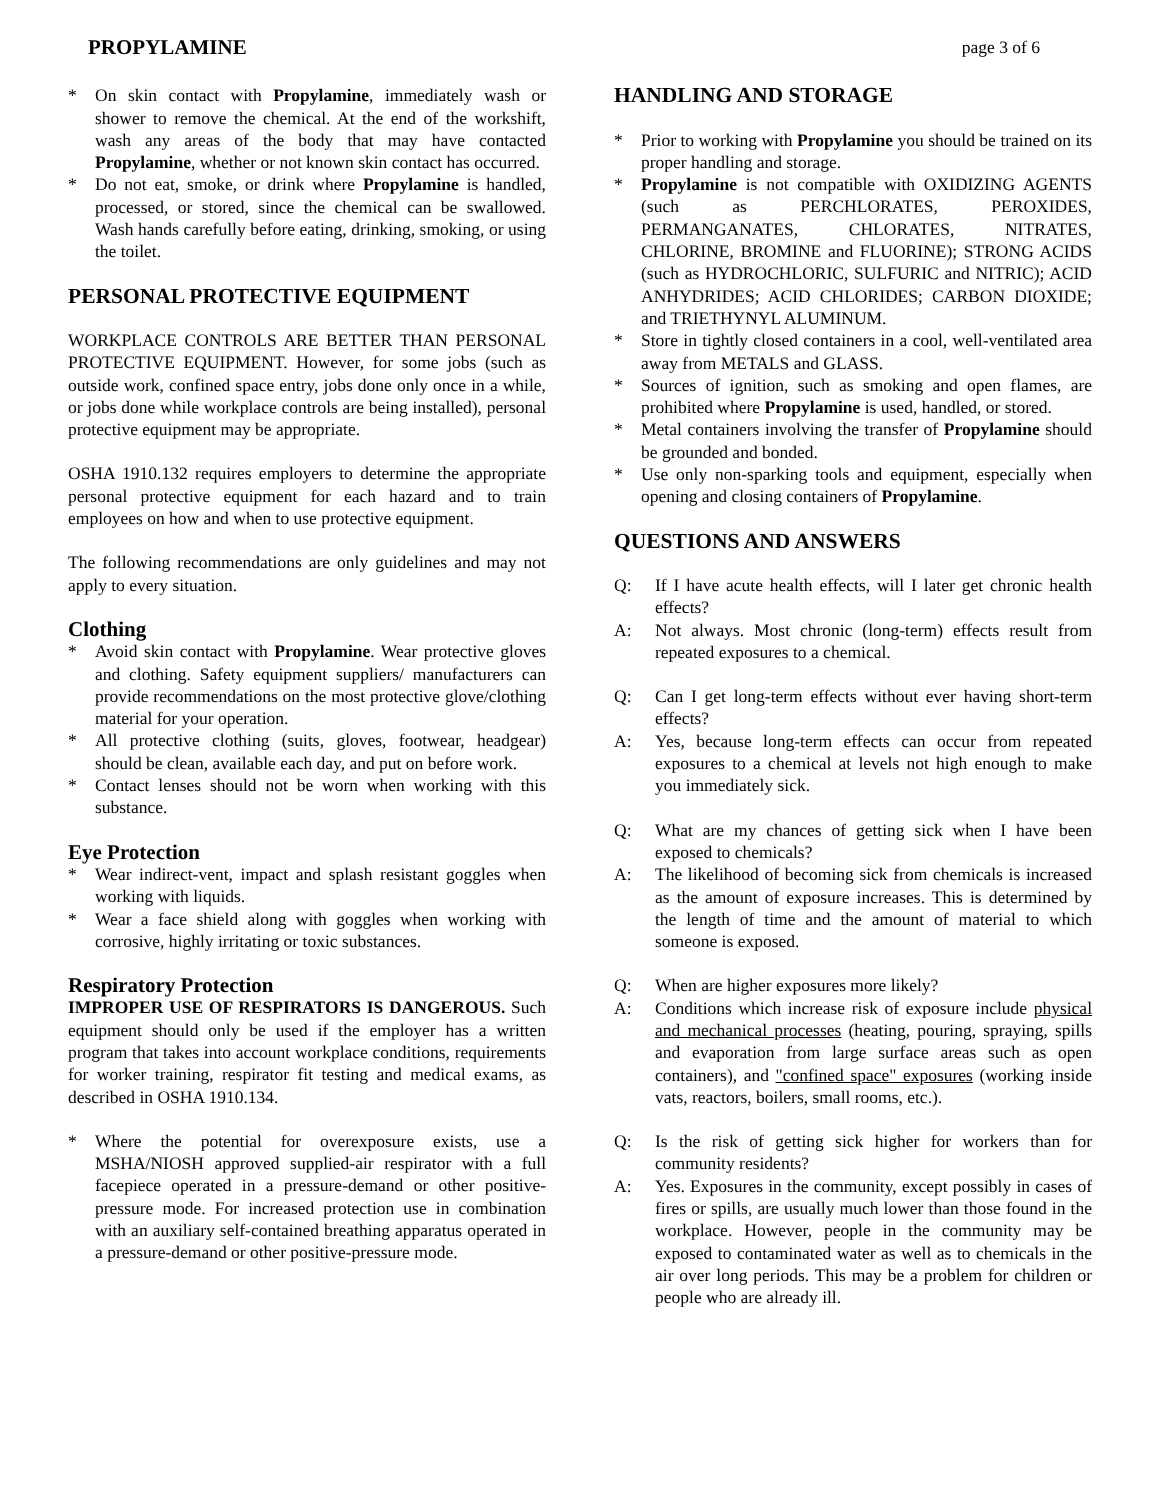PROPYLAMINE page 3 of 6
* On skin contact with Propylamine, immediately wash or shower to remove the chemical. At the end of the workshift, wash any areas of the body that may have contacted Propylamine, whether or not known skin contact has occurred.
* Do not eat, smoke, or drink where Propylamine is handled, processed, or stored, since the chemical can be swallowed. Wash hands carefully before eating, drinking, smoking, or using the toilet.
PERSONAL PROTECTIVE EQUIPMENT
WORKPLACE CONTROLS ARE BETTER THAN PERSONAL PROTECTIVE EQUIPMENT. However, for some jobs (such as outside work, confined space entry, jobs done only once in a while, or jobs done while workplace controls are being installed), personal protective equipment may be appropriate.
OSHA 1910.132 requires employers to determine the appropriate personal protective equipment for each hazard and to train employees on how and when to use protective equipment.
The following recommendations are only guidelines and may not apply to every situation.
Clothing
* Avoid skin contact with Propylamine. Wear protective gloves and clothing. Safety equipment suppliers/ manufacturers can provide recommendations on the most protective glove/clothing material for your operation.
* All protective clothing (suits, gloves, footwear, headgear) should be clean, available each day, and put on before work.
* Contact lenses should not be worn when working with this substance.
Eye Protection
* Wear indirect-vent, impact and splash resistant goggles when working with liquids.
* Wear a face shield along with goggles when working with corrosive, highly irritating or toxic substances.
Respiratory Protection
IMPROPER USE OF RESPIRATORS IS DANGEROUS. Such equipment should only be used if the employer has a written program that takes into account workplace conditions, requirements for worker training, respirator fit testing and medical exams, as described in OSHA 1910.134.
* Where the potential for overexposure exists, use a MSHA/NIOSH approved supplied-air respirator with a full facepiece operated in a pressure-demand or other positive-pressure mode. For increased protection use in combination with an auxiliary self-contained breathing apparatus operated in a pressure-demand or other positive-pressure mode.
HANDLING AND STORAGE
* Prior to working with Propylamine you should be trained on its proper handling and storage.
* Propylamine is not compatible with OXIDIZING AGENTS (such as PERCHLORATES, PEROXIDES, PERMANGANATES, CHLORATES, NITRATES, CHLORINE, BROMINE and FLUORINE); STRONG ACIDS (such as HYDROCHLORIC, SULFURIC and NITRIC); ACID ANHYDRIDES; ACID CHLORIDES; CARBON DIOXIDE; and TRIETHYNYL ALUMINUM.
* Store in tightly closed containers in a cool, well-ventilated area away from METALS and GLASS.
* Sources of ignition, such as smoking and open flames, are prohibited where Propylamine is used, handled, or stored.
* Metal containers involving the transfer of Propylamine should be grounded and bonded.
* Use only non-sparking tools and equipment, especially when opening and closing containers of Propylamine.
QUESTIONS AND ANSWERS
Q: If I have acute health effects, will I later get chronic health effects?
A: Not always. Most chronic (long-term) effects result from repeated exposures to a chemical.
Q: Can I get long-term effects without ever having short-term effects?
A: Yes, because long-term effects can occur from repeated exposures to a chemical at levels not high enough to make you immediately sick.
Q: What are my chances of getting sick when I have been exposed to chemicals?
A: The likelihood of becoming sick from chemicals is increased as the amount of exposure increases. This is determined by the length of time and the amount of material to which someone is exposed.
Q: When are higher exposures more likely?
A: Conditions which increase risk of exposure include physical and mechanical processes (heating, pouring, spraying, spills and evaporation from large surface areas such as open containers), and "confined space" exposures (working inside vats, reactors, boilers, small rooms, etc.).
Q: Is the risk of getting sick higher for workers than for community residents?
A: Yes. Exposures in the community, except possibly in cases of fires or spills, are usually much lower than those found in the workplace. However, people in the community may be exposed to contaminated water as well as to chemicals in the air over long periods. This may be a problem for children or people who are already ill.